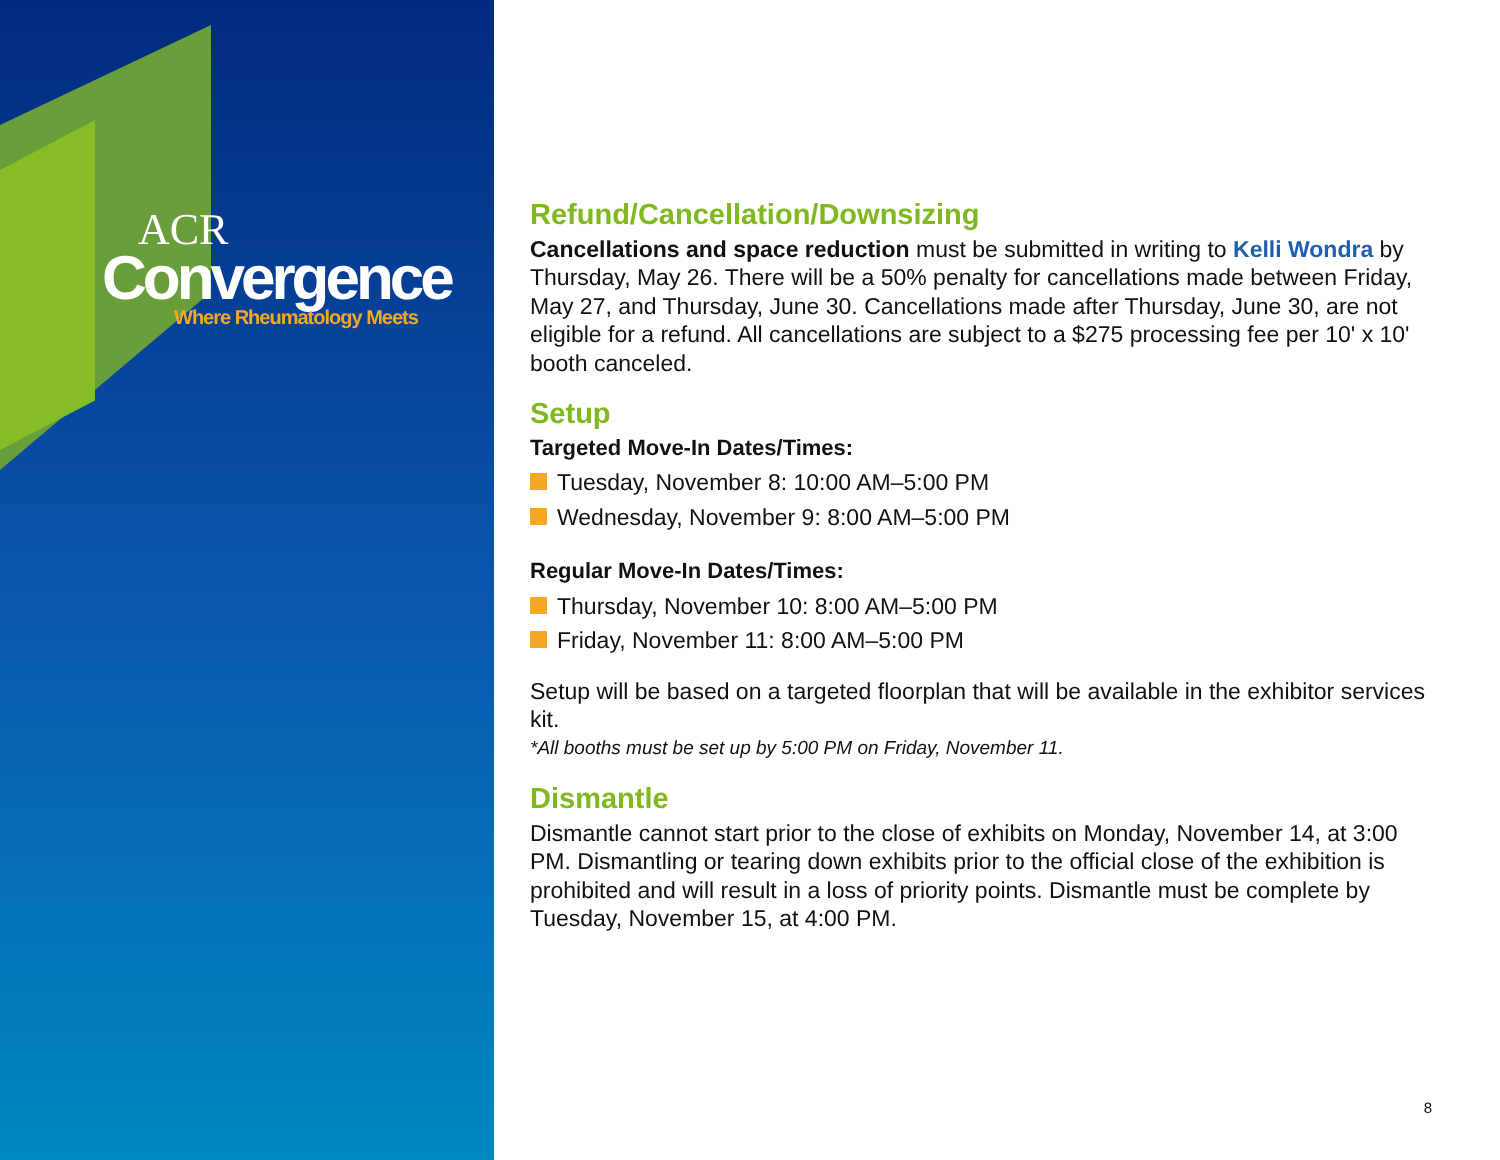ACR
Convergence
Where Rheumatology Meets
Refund/Cancellation/Downsizing
Cancellations and space reduction must be submitted in writing to Kelli Wondra by Thursday, May 26. There will be a 50% penalty for cancellations made between Friday, May 27, and Thursday, June 30. Cancellations made after Thursday, June 30, are not eligible for a refund. All cancellations are subject to a $275 processing fee per 10' x 10' booth canceled.
Setup
Targeted Move-In Dates/Times:
Tuesday, November 8: 10:00 AM–5:00 PM
Wednesday, November 9: 8:00 AM–5:00 PM
Regular Move-In Dates/Times:
Thursday, November 10: 8:00 AM–5:00 PM
Friday, November 11: 8:00 AM–5:00 PM
Setup will be based on a targeted floorplan that will be available in the exhibitor services kit.
*All booths must be set up by 5:00 PM on Friday, November 11.
Dismantle
Dismantle cannot start prior to the close of exhibits on Monday, November 14, at 3:00 PM. Dismantling or tearing down exhibits prior to the official close of the exhibition is prohibited and will result in a loss of priority points. Dismantle must be complete by Tuesday, November 15, at 4:00 PM.
8